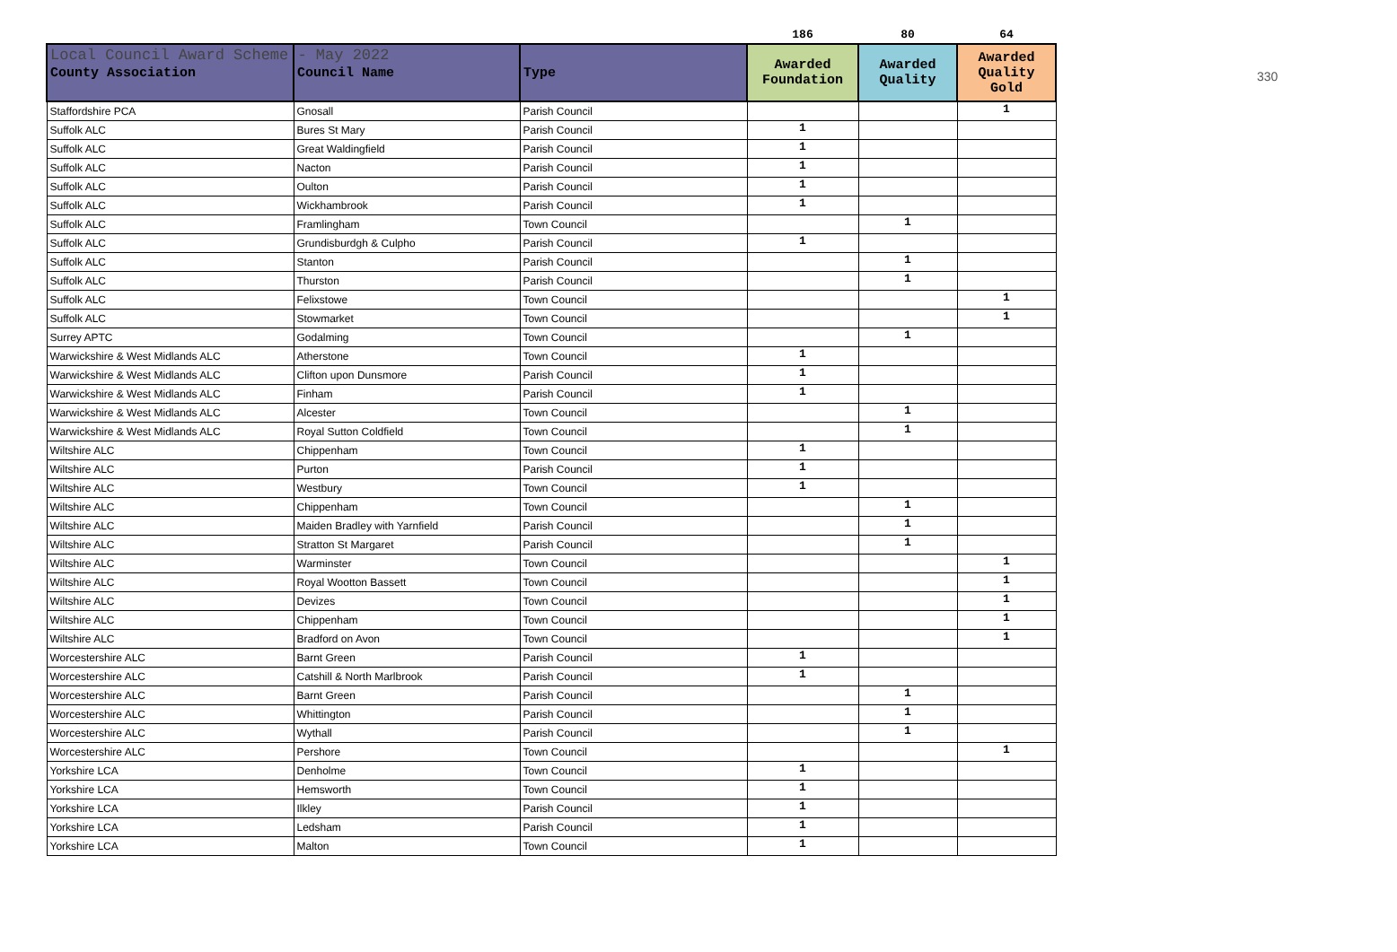Local Council Award Scheme - May 2022
330
| | | | 186 | 80 | 64 |
| County Association | Council Name | Type | Awarded Foundation | Awarded Quality | Awarded Quality Gold |
| Staffordshire PCA | Gnosall | Parish Council | | | 1 |
| Suffolk ALC | Bures St Mary | Parish Council | 1 | | |
| Suffolk ALC | Great Waldingfield | Parish Council | 1 | | |
| Suffolk ALC | Nacton | Parish Council | 1 | | |
| Suffolk ALC | Oulton | Parish Council | 1 | | |
| Suffolk ALC | Wickhambrook | Parish Council | 1 | | |
| Suffolk ALC | Framlingham | Town Council | | 1 | |
| Suffolk ALC | Grundisburdgh & Culpho | Parish Council | 1 | | |
| Suffolk ALC | Stanton | Parish Council | | 1 | |
| Suffolk ALC | Thurston | Parish Council | | 1 | |
| Suffolk ALC | Felixstowe | Town Council | | | 1 |
| Suffolk ALC | Stowmarket | Town Council | | | 1 |
| Surrey APTC | Godalming | Town Council | | 1 | |
| Warwickshire & West Midlands ALC | Atherstone | Town Council | 1 | | |
| Warwickshire & West Midlands ALC | Clifton upon Dunsmore | Parish Council | 1 | | |
| Warwickshire & West Midlands ALC | Finham | Parish Council | 1 | | |
| Warwickshire & West Midlands ALC | Alcester | Town Council | | 1 | |
| Warwickshire & West Midlands ALC | Royal Sutton Coldfield | Town Council | | 1 | |
| Wiltshire ALC | Chippenham | Town Council | 1 | | |
| Wiltshire ALC | Purton | Parish Council | 1 | | |
| Wiltshire ALC | Westbury | Town Council | 1 | | |
| Wiltshire ALC | Chippenham | Town Council | | 1 | |
| Wiltshire ALC | Maiden Bradley with Yarnfield | Parish Council | | 1 | |
| Wiltshire ALC | Stratton St Margaret | Parish Council | | 1 | |
| Wiltshire ALC | Warminster | Town Council | | | 1 |
| Wiltshire ALC | Royal Wootton Bassett | Town Council | | | 1 |
| Wiltshire ALC | Devizes | Town Council | | | 1 |
| Wiltshire ALC | Chippenham | Town Council | | | 1 |
| Wiltshire ALC | Bradford on Avon | Town Council | | | 1 |
| Worcestershire ALC | Barnt Green | Parish Council | 1 | | |
| Worcestershire ALC | Catshill & North Marlbrook | Parish Council | 1 | | |
| Worcestershire ALC | Barnt Green | Parish Council | | 1 | |
| Worcestershire ALC | Whittington | Parish Council | | 1 | |
| Worcestershire ALC | Wythall | Parish Council | | 1 | |
| Worcestershire ALC | Pershore | Town Council | | | 1 |
| Yorkshire LCA | Denholme | Town Council | 1 | | |
| Yorkshire LCA | Hemsworth | Town Council | 1 | | |
| Yorkshire LCA | Ilkley | Parish Council | 1 | | |
| Yorkshire LCA | Ledsham | Parish Council | 1 | | |
| Yorkshire LCA | Malton | Town Council | 1 | | |